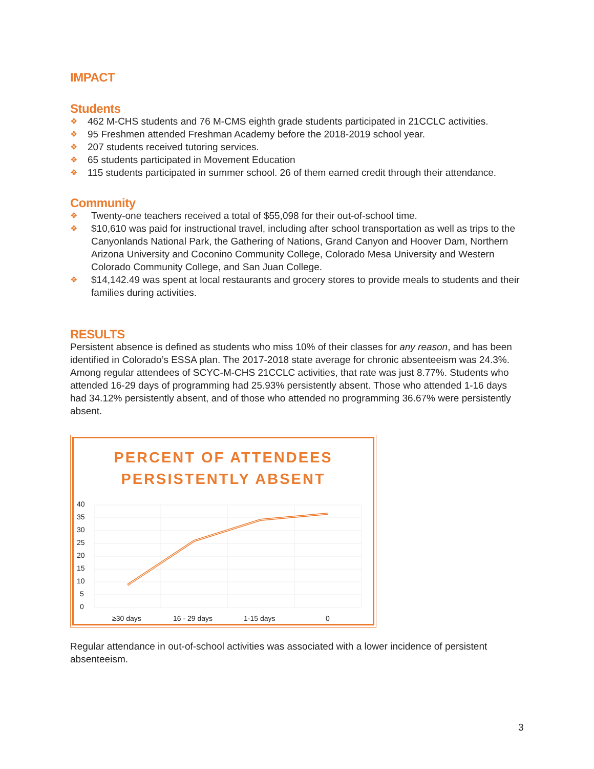IMPACT
Students
❖ 462 M-CHS students and 76 M-CMS eighth grade students participated in 21CCLC activities.
❖ 95 Freshmen attended Freshman Academy before the 2018-2019 school year.
❖ 207 students received tutoring services.
❖ 65 students participated in Movement Education
❖ 115 students participated in summer school. 26 of them earned credit through their attendance.
Community
❖ Twenty-one teachers received a total of $55,098 for their out-of-school time.
❖ $10,610 was paid for instructional travel, including after school transportation as well as trips to the Canyonlands National Park, the Gathering of Nations, Grand Canyon and Hoover Dam, Northern Arizona University and Coconino Community College, Colorado Mesa University and Western Colorado Community College, and San Juan College.
❖ $14,142.49 was spent at local restaurants and grocery stores to provide meals to students and their families during activities.
RESULTS
Persistent absence is defined as students who miss 10% of their classes for any reason, and has been identified in Colorado’s ESSA plan. The 2017-2018 state average for chronic absenteeism was 24.3%. Among regular attendees of SCYC-M-CHS 21CCLC activities, that rate was just 8.77%. Students who attended 16-29 days of programming had 25.93% persistently absent. Those who attended 1-16 days had 34.12% persistently absent, and of those who attended no programming 36.67% were persistently absent.
PERCENT OF ATTENDEES
PERSISTENTLY ABSENT
40
35
30
25
20
15
10
5
0
≥30 days
16 - 29 days
1-15 days
0
Regular attendance in out-of-school activities was associated with a lower incidence of persistent absenteeism.
3